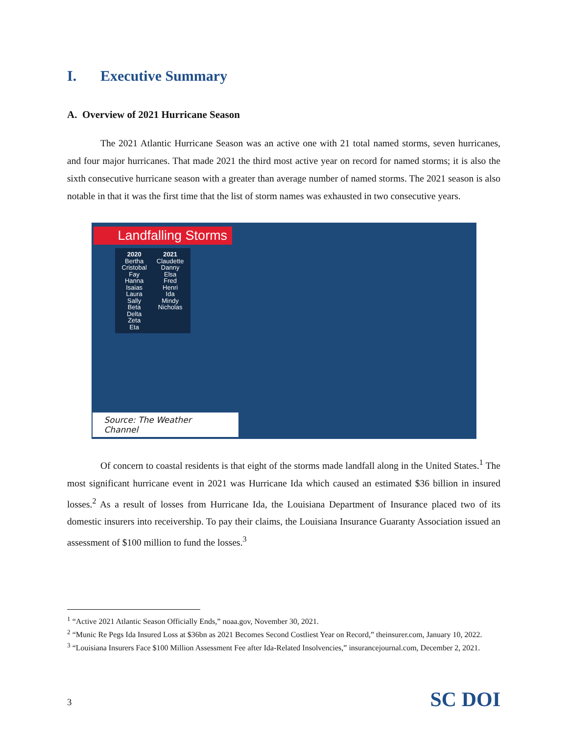I. Executive Summary
A. Overview of 2021 Hurricane Season
The 2021 Atlantic Hurricane Season was an active one with 21 total named storms, seven hurricanes, and four major hurricanes. That made 2021 the third most active year on record for named storms; it is also the sixth consecutive hurricane season with a greater than average number of named storms. The 2021 season is also notable in that it was the first time that the list of storm names was exhausted in two consecutive years.
Landfalling Storms
2020
Bertha
Cristobal
Fay
Hanna
Isaias
Laura
Sally
Beta
Delta
Zeta
Eta
2021
Claudette
Danny
Elsa
Fred
Henri
Ida
Mindy
Nicholas
Source: The Weather Channel
Of concern to coastal residents is that eight of the storms made landfall along in the United States.<sup>1</sup> The most significant hurricane event in 2021 was Hurricane Ida which caused an estimated $36 billion in insured losses.<sup>2</sup> As a result of losses from Hurricane Ida, the Louisiana Department of Insurance placed two of its domestic insurers into receivership. To pay their claims, the Louisiana Insurance Guaranty Association issued an assessment of $100 million to fund the losses.<sup>3</sup>
<sup>1</sup> “Active 2021 Atlantic Season Officially Ends,” noaa.gov, November 30, 2021.
<sup>2</sup> “Munic Re Pegs Ida Insured Loss at $36bn as 2021 Becomes Second Costliest Year on Record,” theinsurer.com, January 10, 2022.
<sup>3</sup> “Louisiana Insurers Face $100 Million Assessment Fee after Ida-Related Insolvencies,” insurancejournal.com, December 2, 2021.
3 SC DOI